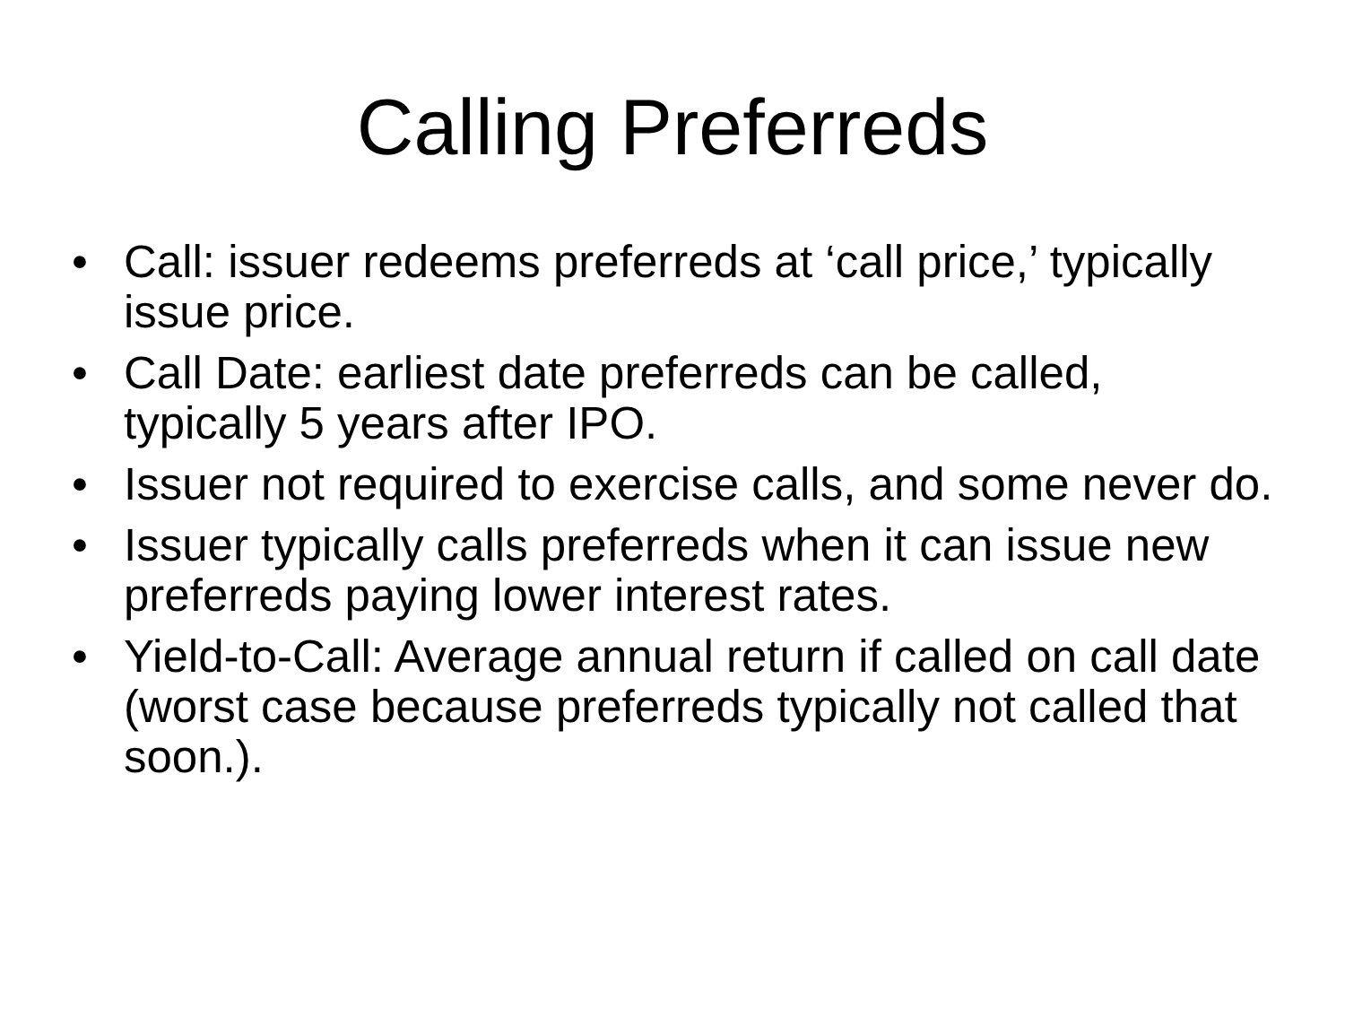Calling Preferreds
• Call: issuer redeems preferreds at ‘call price,’ typically issue price.
• Call Date: earliest date preferreds can be called, typically 5 years after IPO.
• Issuer not required to exercise calls, and some never do.
• Issuer typically calls preferreds when it can issue new preferreds paying lower interest rates.
• Yield-to-Call: Average annual return if called on call date (worst case because preferreds typically not called that soon.).